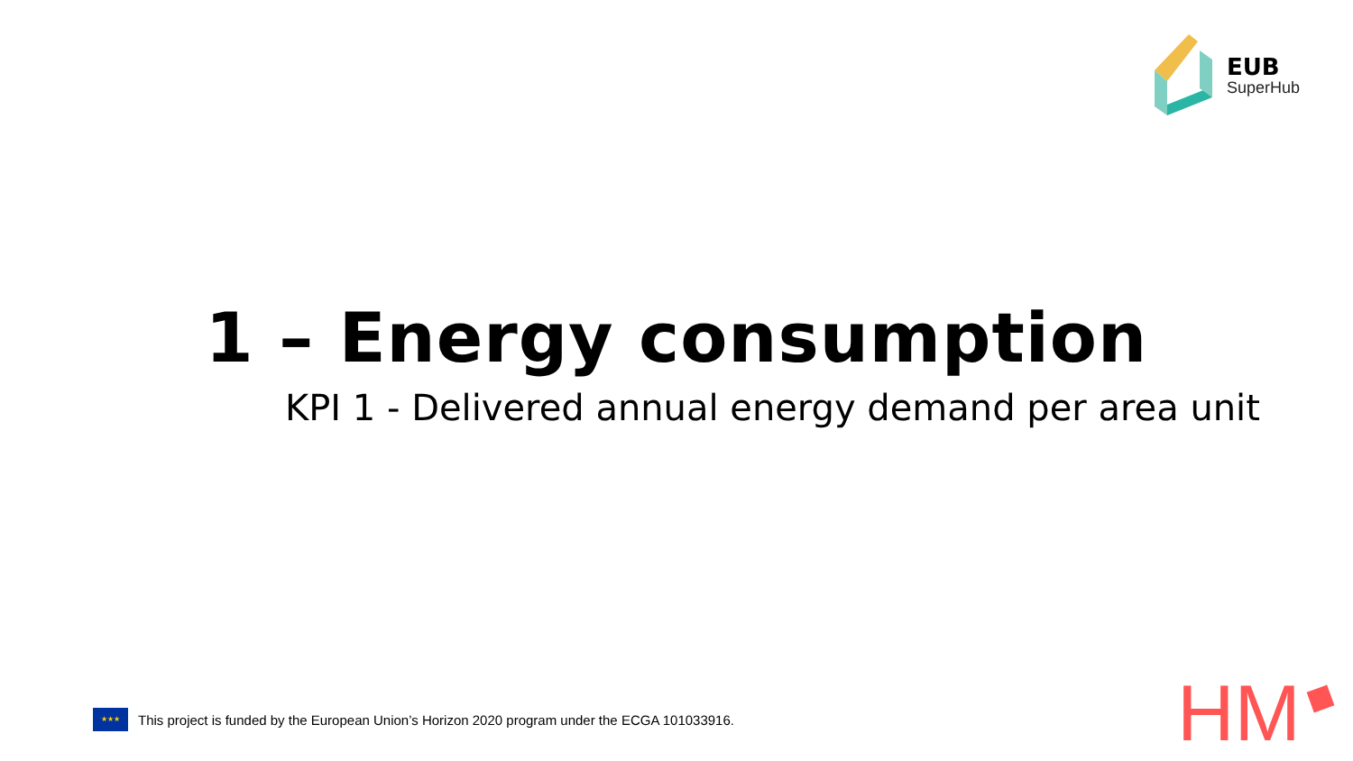EUB
SuperHub
1 – Energy consumption
KPI 1 - Delivered annual energy demand per area unit
★★★
This project is funded by the European Union’s Horizon 2020 program under the ECGA 101033916.
HM